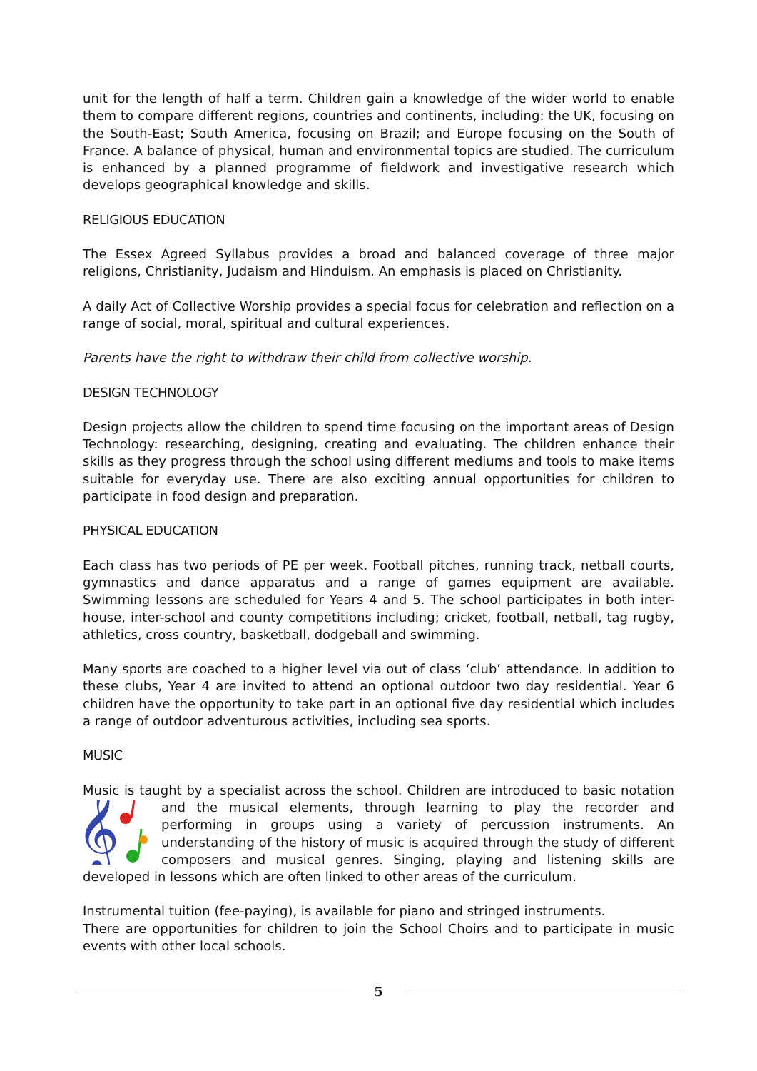unit for the length of half a term. Children gain a knowledge of the wider world to enable them to compare different regions, countries and continents, including: the UK, focusing on the South-East; South America, focusing on Brazil; and Europe focusing on the South of France. A balance of physical, human and environmental topics are studied. The curriculum is enhanced by a planned programme of fieldwork and investigative research which develops geographical knowledge and skills.
RELIGIOUS EDUCATION
The Essex Agreed Syllabus provides a broad and balanced coverage of three major religions, Christianity, Judaism and Hinduism. An emphasis is placed on Christianity.
A daily Act of Collective Worship provides a special focus for celebration and reflection on a range of social, moral, spiritual and cultural experiences.
Parents have the right to withdraw their child from collective worship.
DESIGN TECHNOLOGY
Design projects allow the children to spend time focusing on the important areas of Design Technology: researching, designing, creating and evaluating. The children enhance their skills as they progress through the school using different mediums and tools to make items suitable for everyday use. There are also exciting annual opportunities for children to participate in food design and preparation.
PHYSICAL EDUCATION
Each class has two periods of PE per week. Football pitches, running track, netball courts, gymnastics and dance apparatus and a range of games equipment are available. Swimming lessons are scheduled for Years 4 and 5. The school participates in both inter-house, inter-school and county competitions including; cricket, football, netball, tag rugby, athletics, cross country, basketball, dodgeball and swimming.
Many sports are coached to a higher level via out of class ‘club’ attendance. In addition to these clubs, Year 4 are invited to attend an optional outdoor two day residential. Year 6 children have the opportunity to take part in an optional five day residential which includes a range of outdoor adventurous activities, including sea sports.
MUSIC
Music is taught by a specialist across the school. Children are introduced to basic notation
𝄞
and the musical elements, through learning to play the recorder and performing in groups using a variety of percussion instruments. An understanding of the history of music is acquired through the study of different composers and musical genres. Singing, playing and listening skills are developed in lessons which are often linked to other areas of the curriculum.
Instrumental tuition (fee-paying), is available for piano and stringed instruments.
There are opportunities for children to join the School Choirs and to participate in music events with other local schools.
5